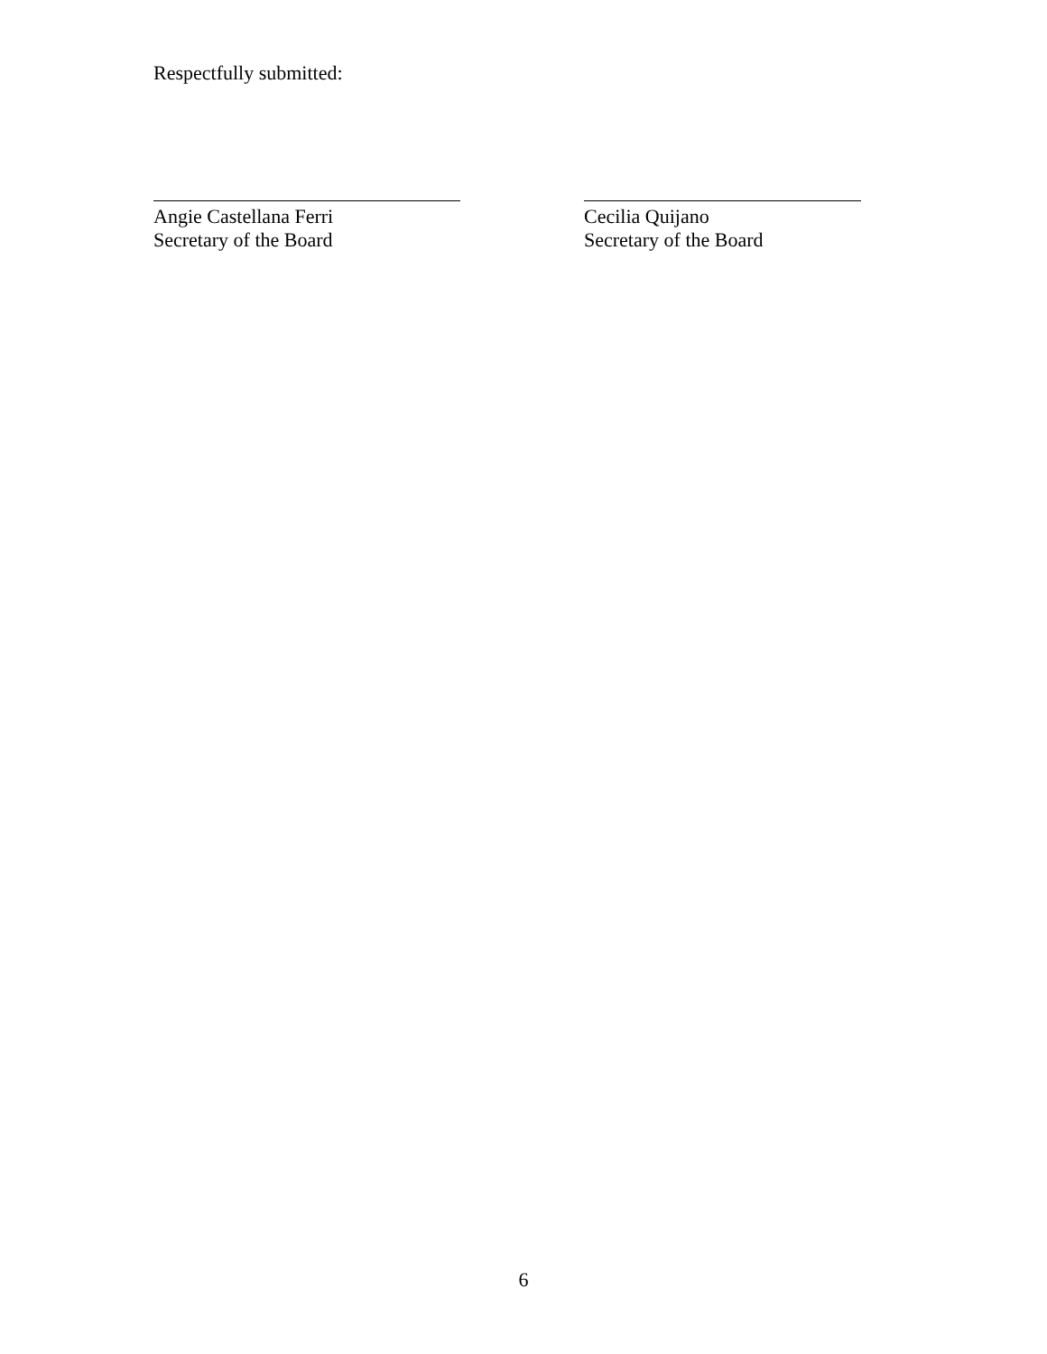Respectfully submitted:
Angie Castellana Ferri
Secretary of the Board
Cecilia Quijano
Secretary of the Board
6